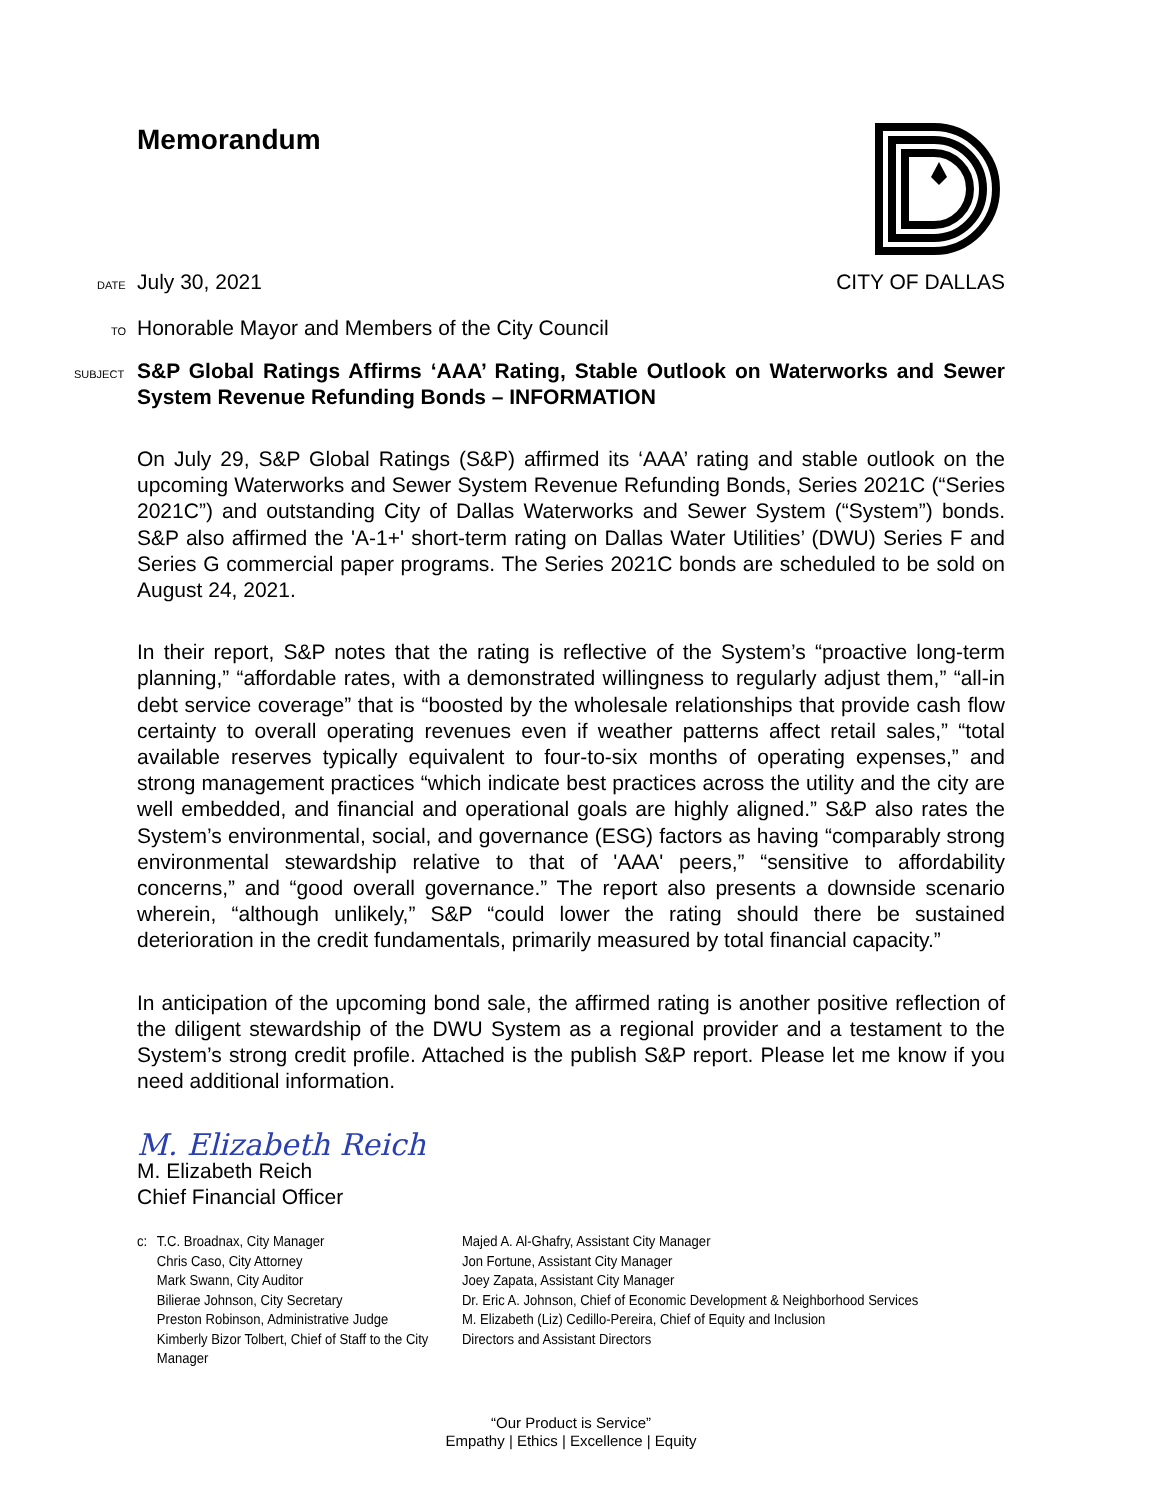Memorandum
DATE July 30, 2021 CITY OF DALLAS
TO Honorable Mayor and Members of the City Council
SUBJECT S&P Global Ratings Affirms ‘AAA’ Rating, Stable Outlook on Waterworks and Sewer System Revenue Refunding Bonds – INFORMATION
On July 29, S&P Global Ratings (S&P) affirmed its ‘AAA’ rating and stable outlook on the upcoming Waterworks and Sewer System Revenue Refunding Bonds, Series 2021C (“Series 2021C”) and outstanding City of Dallas Waterworks and Sewer System (“System”) bonds. S&P also affirmed the 'A-1+' short-term rating on Dallas Water Utilities’ (DWU) Series F and Series G commercial paper programs. The Series 2021C bonds are scheduled to be sold on August 24, 2021.
In their report, S&P notes that the rating is reflective of the System’s “proactive long-term planning,” “affordable rates, with a demonstrated willingness to regularly adjust them,” “all-in debt service coverage” that is “boosted by the wholesale relationships that provide cash flow certainty to overall operating revenues even if weather patterns affect retail sales,” “total available reserves typically equivalent to four-to-six months of operating expenses,” and strong management practices “which indicate best practices across the utility and the city are well embedded, and financial and operational goals are highly aligned.” S&P also rates the System’s environmental, social, and governance (ESG) factors as having “comparably strong environmental stewardship relative to that of 'AAA' peers,” “sensitive to affordability concerns,” and “good overall governance.” The report also presents a downside scenario wherein, “although unlikely,” S&P “could lower the rating should there be sustained deterioration in the credit fundamentals, primarily measured by total financial capacity.”
In anticipation of the upcoming bond sale, the affirmed rating is another positive reflection of the diligent stewardship of the DWU System as a regional provider and a testament to the System’s strong credit profile. Attached is the publish S&P report. Please let me know if you need additional information.
M. Elizabeth Reich
M. Elizabeth Reich
Chief Financial Officer
c: T.C. Broadnax, City Manager
Chris Caso, City Attorney
Mark Swann, City Auditor
Bilierae Johnson, City Secretary
Preston Robinson, Administrative Judge
Kimberly Bizor Tolbert, Chief of Staff to the City Manager
Majed A. Al-Ghafry, Assistant City Manager
Jon Fortune, Assistant City Manager
Joey Zapata, Assistant City Manager
Dr. Eric A. Johnson, Chief of Economic Development & Neighborhood Services
M. Elizabeth (Liz) Cedillo-Pereira, Chief of Equity and Inclusion
Directors and Assistant Directors
“Our Product is Service”
Empathy | Ethics | Excellence | Equity